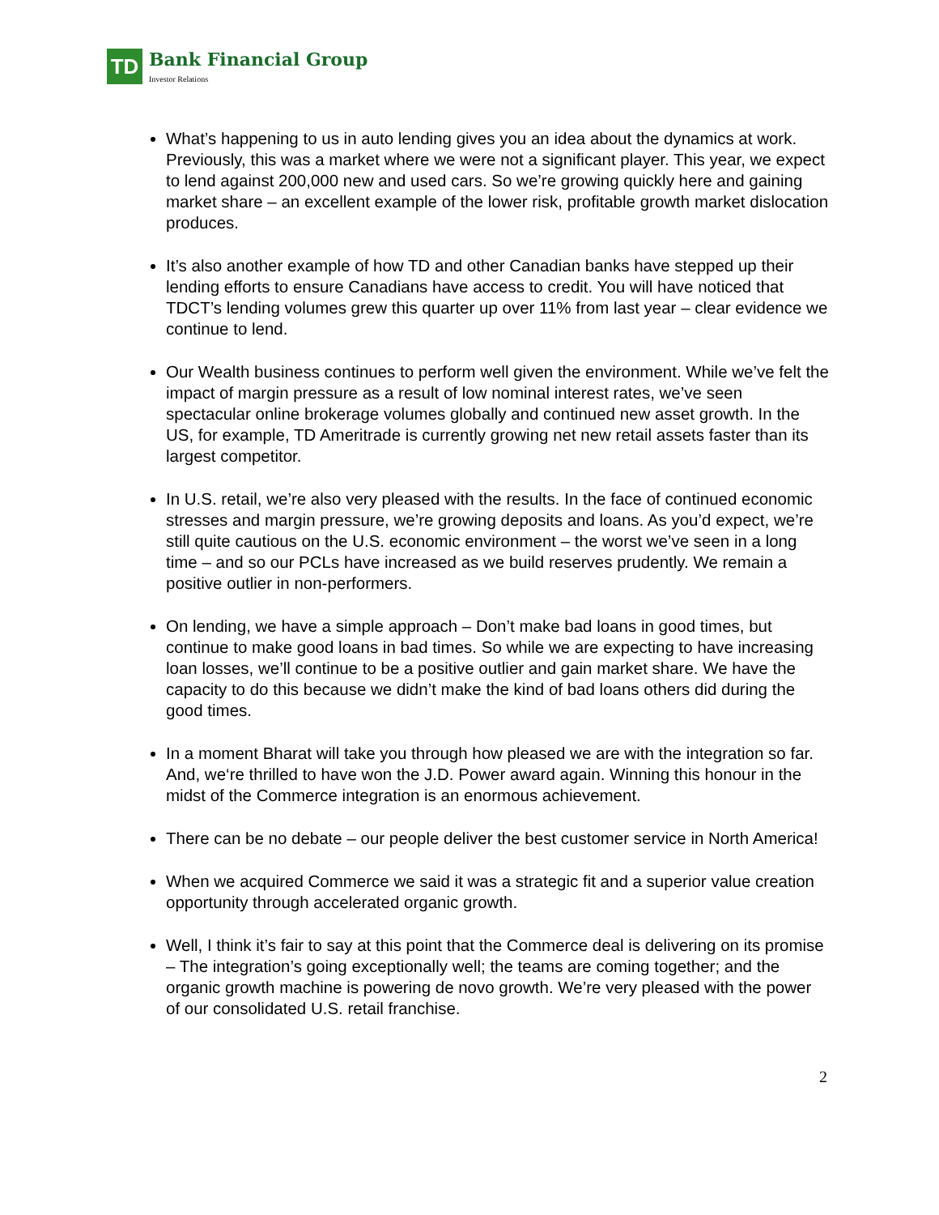TD Bank Financial Group Investor Relations
What’s happening to us in auto lending gives you an idea about the dynamics at work. Previously, this was a market where we were not a significant player. This year, we expect to lend against 200,000 new and used cars. So we’re growing quickly here and gaining market share – an excellent example of the lower risk, profitable growth market dislocation produces.
It’s also another example of how TD and other Canadian banks have stepped up their lending efforts to ensure Canadians have access to credit. You will have noticed that TDCT’s lending volumes grew this quarter up over 11% from last year – clear evidence we continue to lend.
Our Wealth business continues to perform well given the environment. While we’ve felt the impact of margin pressure as a result of low nominal interest rates, we’ve seen spectacular online brokerage volumes globally and continued new asset growth. In the US, for example, TD Ameritrade is currently growing net new retail assets faster than its largest competitor.
In U.S. retail, we’re also very pleased with the results. In the face of continued economic stresses and margin pressure, we’re growing deposits and loans. As you’d expect, we’re still quite cautious on the U.S. economic environment – the worst we’ve seen in a long time – and so our PCLs have increased as we build reserves prudently. We remain a positive outlier in non-performers.
On lending, we have a simple approach – Don’t make bad loans in good times, but continue to make good loans in bad times. So while we are expecting to have increasing loan losses, we’ll continue to be a positive outlier and gain market share. We have the capacity to do this because we didn’t make the kind of bad loans others did during the good times.
In a moment Bharat will take you through how pleased we are with the integration so far. And, we‘re thrilled to have won the J.D. Power award again. Winning this honour in the midst of the Commerce integration is an enormous achievement.
There can be no debate – our people deliver the best customer service in North America!
When we acquired Commerce we said it was a strategic fit and a superior value creation opportunity through accelerated organic growth.
Well, I think it’s fair to say at this point that the Commerce deal is delivering on its promise – The integration’s going exceptionally well; the teams are coming together; and the organic growth machine is powering de novo growth. We’re very pleased with the power of our consolidated U.S. retail franchise.
2